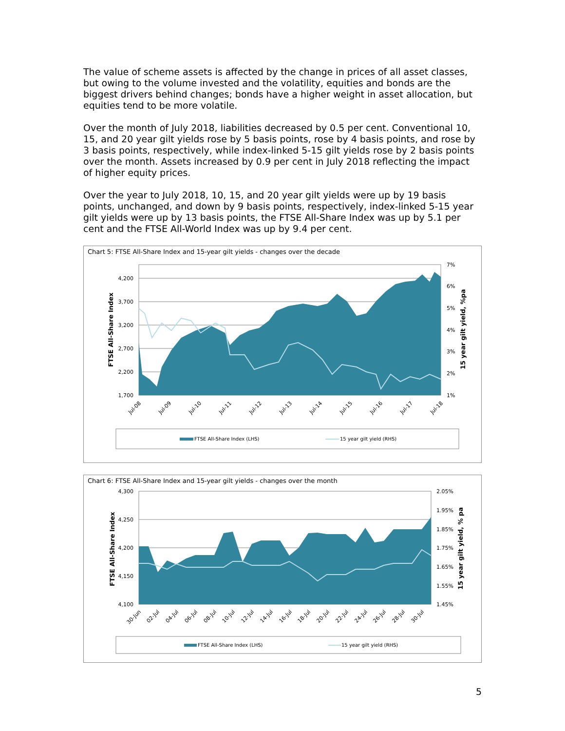The value of scheme assets is affected by the change in prices of all asset classes, but owing to the volume invested and the volatility, equities and bonds are the biggest drivers behind changes; bonds have a higher weight in asset allocation, but equities tend to be more volatile.
Over the month of July 2018, liabilities decreased by 0.5 per cent. Conventional 10, 15, and 20 year gilt yields rose by 5 basis points, rose by 4 basis points, and rose by 3 basis points, respectively, while index-linked 5-15 gilt yields rose by 2 basis points over the month. Assets increased by 0.9 per cent in July 2018 reflecting the impact of higher equity prices.
Over the year to July 2018, 10, 15, and 20 year gilt yields were up by 19 basis points, unchanged, and down by 9 basis points, respectively, index-linked 5-15 year gilt yields were up by 13 basis points, the FTSE All-Share Index was up by 5.1 per cent and the FTSE All-World Index was up by 9.4 per cent.
Chart 5: FTSE All-Share Index and 15-year gilt yields - changes over the decade
4,200
3,700
3,200
2,700
2,200
1,700
7%
6%
5%
4%
3%
2%
1%
FTSE All-Share Index
15 year gilt yield, %pa
Jul-08
Jul-09
Jul-10
Jul-11
Jul-12
Jul-13
Jul-14
Jul-15
Jul-16
Jul-17
Jul-18
FTSE All-Share Index (LHS)
15 year gilt yield (RHS)
Chart 6: FTSE All-Share Index and 15-year gilt yields - changes over the month
4,300
4,250
4,200
4,150
4,100
2.05%
1.95%
1.85%
1.75%
1.65%
1.55%
1.45%
FTSE All-Share Index
15 year gilt yield, % pa
30-Jun
02-Jul
04-Jul
06-Jul
08-Jul
10-Jul
12-Jul
14-Jul
16-Jul
18-Jul
20-Jul
22-Jul
24-Jul
26-Jul
28-Jul
30-Jul
FTSE All-Share Index (LHS)
15 year gilt yield (RHS)
5